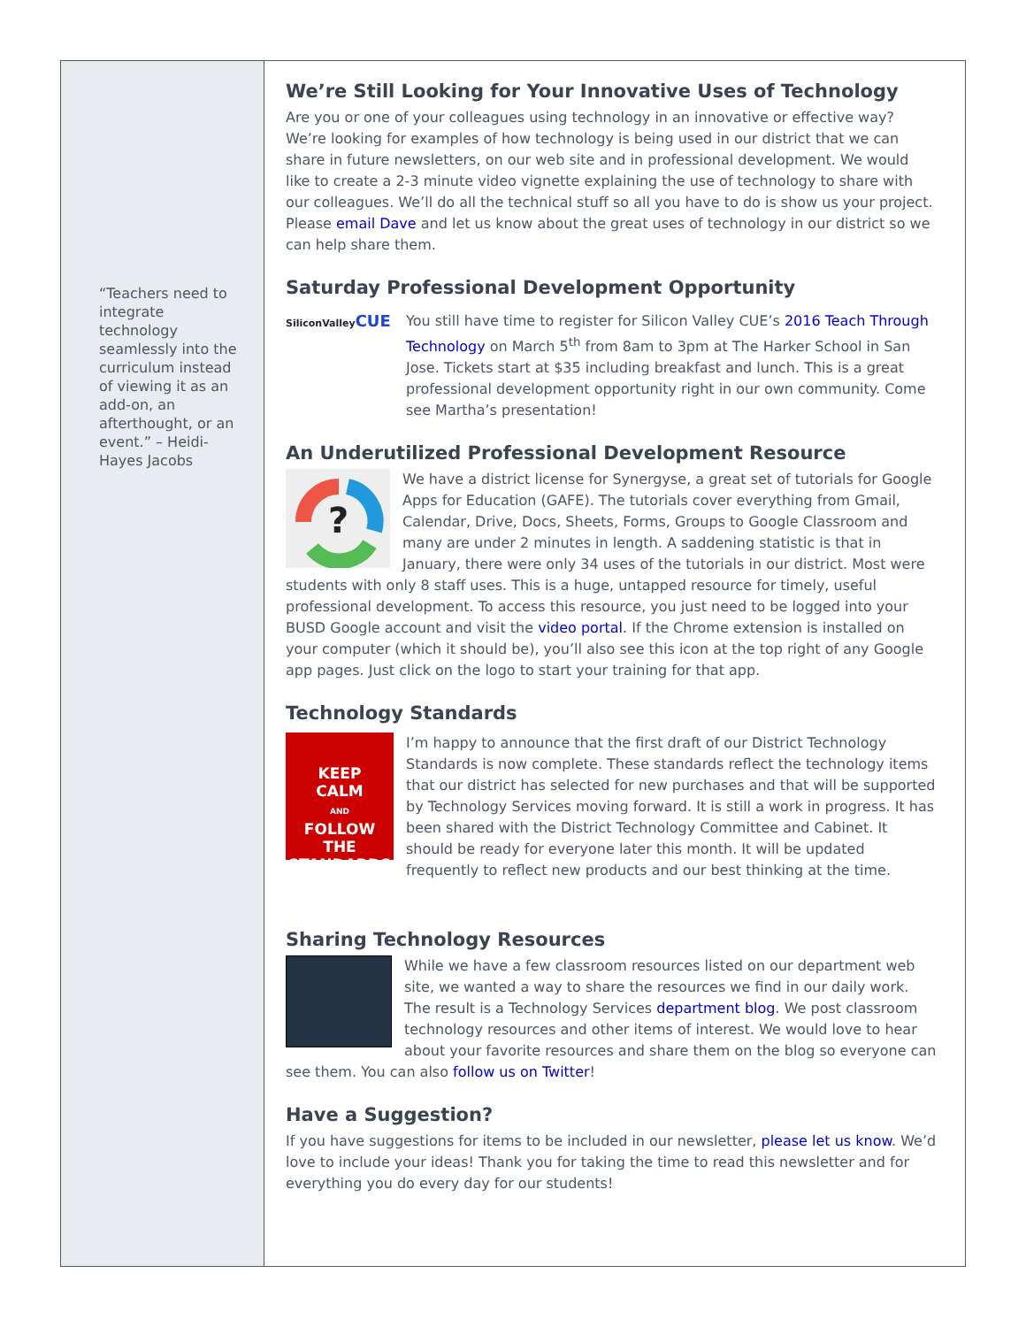“Teachers need to integrate technology seamlessly into the curriculum instead of viewing it as an add-on, an afterthought, or an event.” – Heidi-Hayes Jacobs
We’re Still Looking for Your Innovative Uses of Technology
Are you or one of your colleagues using technology in an innovative or effective way? We’re looking for examples of how technology is being used in our district that we can share in future newsletters, on our web site and in professional development. We would like to create a 2-3 minute video vignette explaining the use of technology to share with our colleagues. We’ll do all the technical stuff so all you have to do is show us your project. Please email Dave and let us know about the great uses of technology in our district so we can help share them.
Saturday Professional Development Opportunity
SiliconValleyCUE
You still have time to register for Silicon Valley CUE’s 2016 Teach Through Technology on March 5<sup>th</sup> from 8am to 3pm at The Harker School in San Jose. Tickets start at $35 including breakfast and lunch. This is a great professional development opportunity right in our own community. Come see Martha’s presentation!
An Underutilized Professional Development Resource
?
We have a district license for Synergyse, a great set of tutorials for Google Apps for Education (GAFE). The tutorials cover everything from Gmail, Calendar, Drive, Docs, Sheets, Forms, Groups to Google Classroom and many are under 2 minutes in length. A saddening statistic is that in January, there were only 34 uses of the tutorials in our district. Most were students with only 8 staff uses. This is a huge, untapped resource for timely, useful professional development. To access this resource, you just need to be logged into your BUSD Google account and visit the video portal. If the Chrome extension is installed on your computer (which it should be), you’ll also see this icon at the top right of any Google app pages. Just click on the logo to start your training for that app.
Technology Standards
KEEP
CALM
AND
FOLLOW THE
STANDARDS
I’m happy to announce that the first draft of our District Technology Standards is now complete. These standards reflect the technology items that our district has selected for new purchases and that will be supported by Technology Services moving forward. It is still a work in progress. It has been shared with the District Technology Committee and Cabinet. It should be ready for everyone later this month. It will be updated frequently to reflect new products and our best thinking at the time.
Sharing Technology Resources
While we have a few classroom resources listed on our department web site, we wanted a way to share the resources we find in our daily work. The result is a Technology Services department blog. We post classroom technology resources and other items of interest. We would love to hear about your favorite resources and share them on the blog so everyone can see them. You can also follow us on Twitter!
Have a Suggestion?
If you have suggestions for items to be included in our newsletter, please let us know. We’d love to include your ideas! Thank you for taking the time to read this newsletter and for everything you do every day for our students!